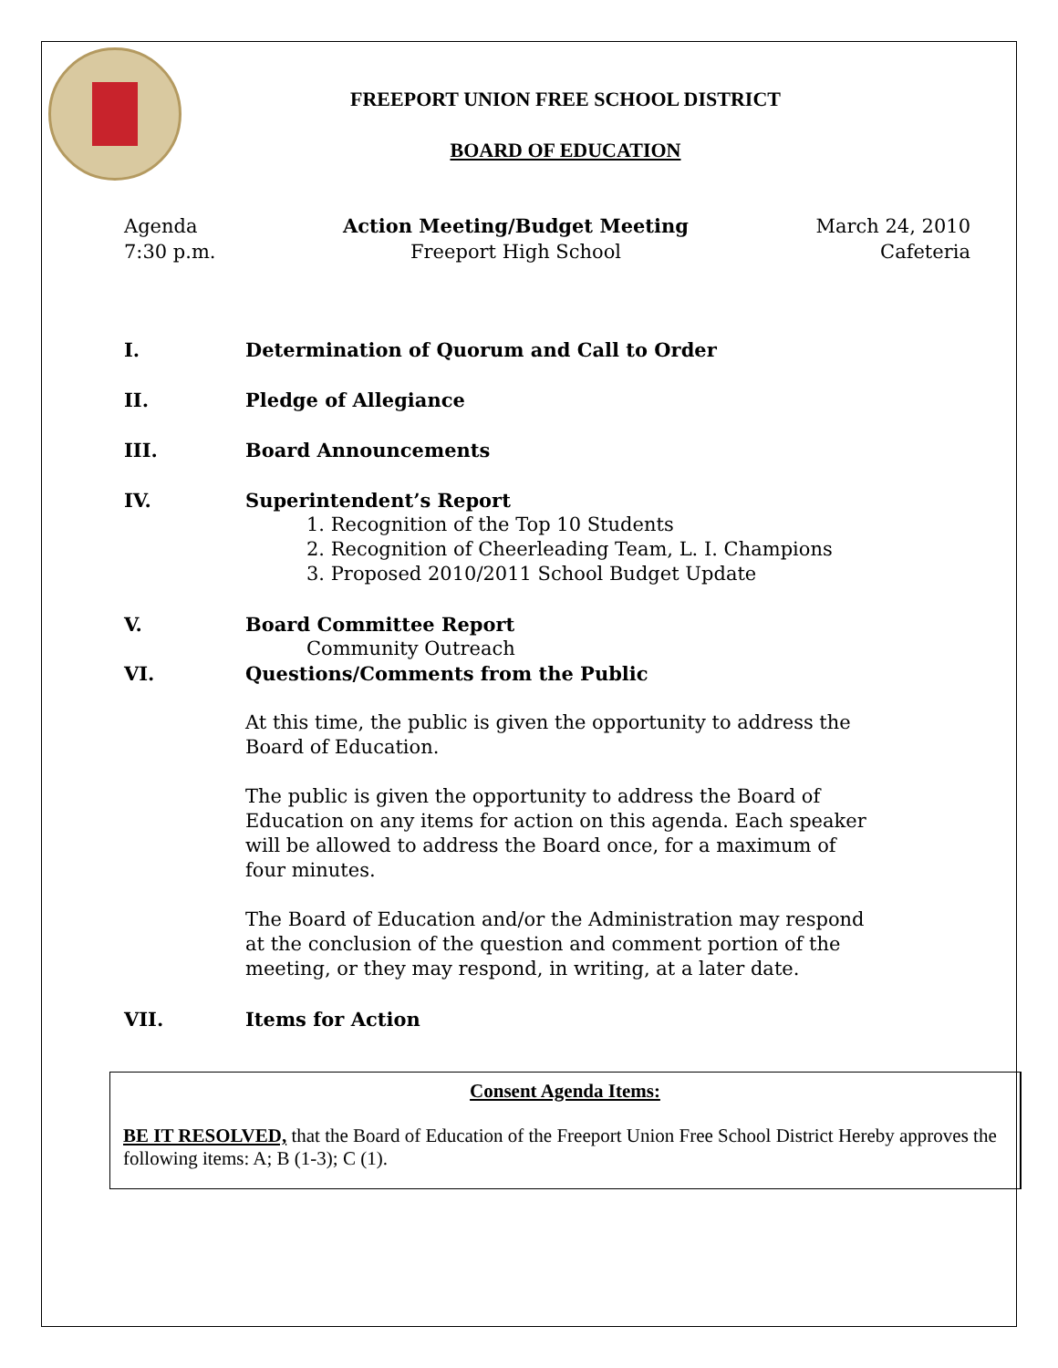FREEPORT UNION FREE SCHOOL DISTRICT
BOARD OF EDUCATION
Agenda
7:30 p.m.
Action Meeting/Budget Meeting
Freeport High School
March 24, 2010
Cafeteria
I. Determination of Quorum and Call to Order
II. Pledge of Allegiance
III. Board Announcements
IV. Superintendent’s Report
1. Recognition of the Top 10 Students
2. Recognition of Cheerleading Team, L. I. Champions
3. Proposed 2010/2011 School Budget Update
V. Board Committee Report
Community Outreach
VI. Questions/Comments from the Public
At this time, the public is given the opportunity to address the Board of Education.
The public is given the opportunity to address the Board of Education on any items for action on this agenda. Each speaker will be allowed to address the Board once, for a maximum of four minutes.
The Board of Education and/or the Administration may respond at the conclusion of the question and comment portion of the meeting, or they may respond, in writing, at a later date.
VII. Items for Action
Consent Agenda Items:
BE IT RESOLVED, that the Board of Education of the Freeport Union Free School District Hereby approves the following items: A; B (1-3); C (1).